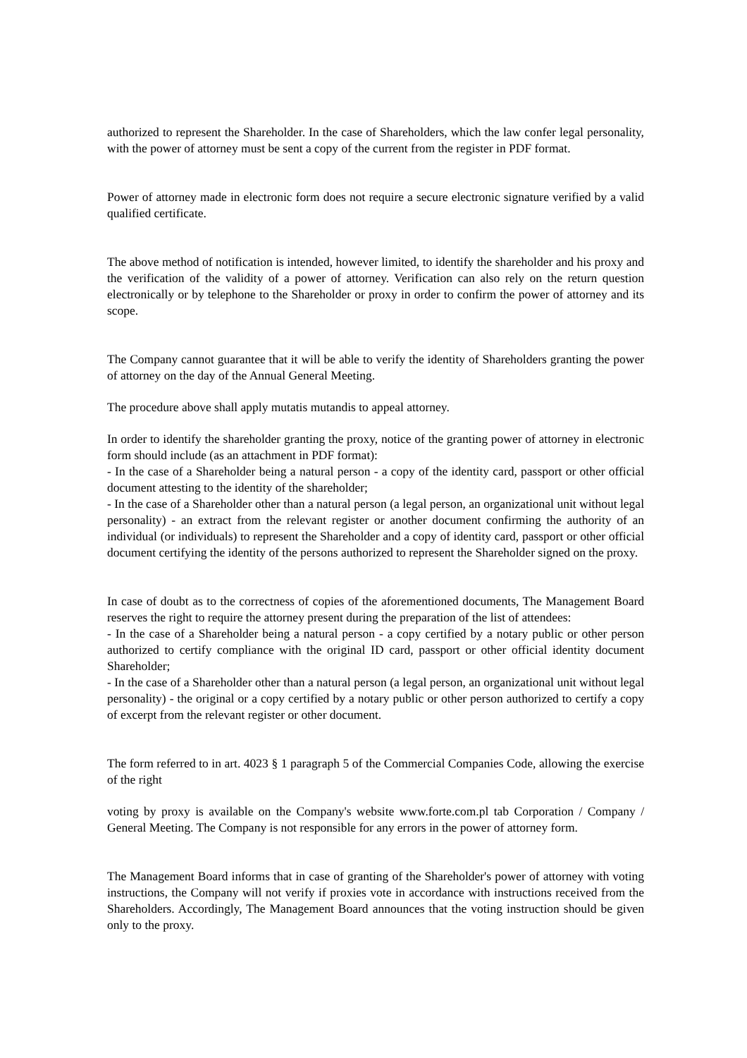authorized to represent the Shareholder. In the case of Shareholders, which the law confer legal personality, with the power of attorney must be sent a copy of the current from the register in PDF format.
Power of attorney made in electronic form does not require a secure electronic signature verified by a valid qualified certificate.
The above method of notification is intended, however limited, to identify the shareholder and his proxy and the verification of the validity of a power of attorney. Verification can also rely on the return question electronically or by telephone to the Shareholder or proxy in order to confirm the power of attorney and its scope.
The Company cannot guarantee that it will be able to verify the identity of Shareholders granting the power of attorney on the day of the Annual General Meeting.
The procedure above shall apply mutatis mutandis to appeal attorney.
In order to identify the shareholder granting the proxy, notice of the granting power of attorney in electronic form should include (as an attachment in PDF format):
- In the case of a Shareholder being a natural person - a copy of the identity card, passport or other official document attesting to the identity of the shareholder;
- In the case of a Shareholder other than a natural person (a legal person, an organizational unit without legal personality) - an extract from the relevant register or another document confirming the authority of an individual (or individuals) to represent the Shareholder and a copy of identity card, passport or other official document certifying the identity of the persons authorized to represent the Shareholder signed on the proxy.
In case of doubt as to the correctness of copies of the aforementioned documents, The Management Board reserves the right to require the attorney present during the preparation of the list of attendees:
- In the case of a Shareholder being a natural person - a copy certified by a notary public or other person authorized to certify compliance with the original ID card, passport or other official identity document Shareholder;
- In the case of a Shareholder other than a natural person (a legal person, an organizational unit without legal personality) - the original or a copy certified by a notary public or other person authorized to certify a copy of excerpt from the relevant register or other document.
The form referred to in art. 4023 § 1 paragraph 5 of the Commercial Companies Code, allowing the exercise of the right
voting by proxy is available on the Company's website www.forte.com.pl tab Corporation / Company / General Meeting. The Company is not responsible for any errors in the power of attorney form.
The Management Board informs that in case of granting of the Shareholder's power of attorney with voting instructions, the Company will not verify if proxies vote in accordance with instructions received from the Shareholders. Accordingly, The Management Board announces that the voting instruction should be given only to the proxy.